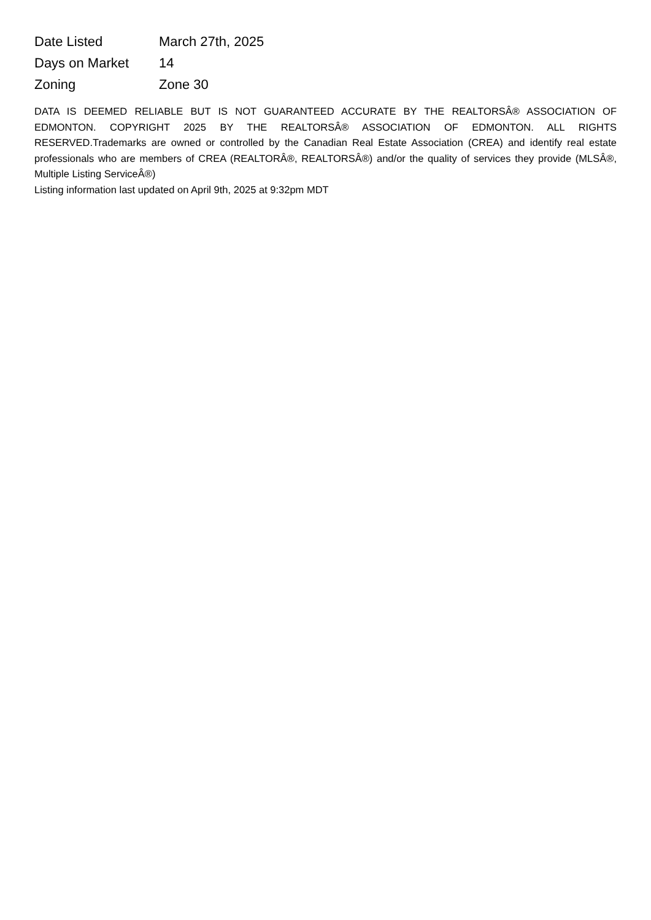| Date Listed | March 27th, 2025 |
| Days on Market | 14 |
| Zoning | Zone 30 |
DATA IS DEEMED RELIABLE BUT IS NOT GUARANTEED ACCURATE BY THE REALTORSÂ® ASSOCIATION OF EDMONTON. COPYRIGHT 2025 BY THE REALTORSÂ® ASSOCIATION OF EDMONTON. ALL RIGHTS RESERVED.Trademarks are owned or controlled by the Canadian Real Estate Association (CREA) and identify real estate professionals who are members of CREA (REALTORÂ®, REALTORSÂ®) and/or the quality of services they provide (MLSÂ®, Multiple Listing ServiceÂ®)
Listing information last updated on April 9th, 2025 at 9:32pm MDT